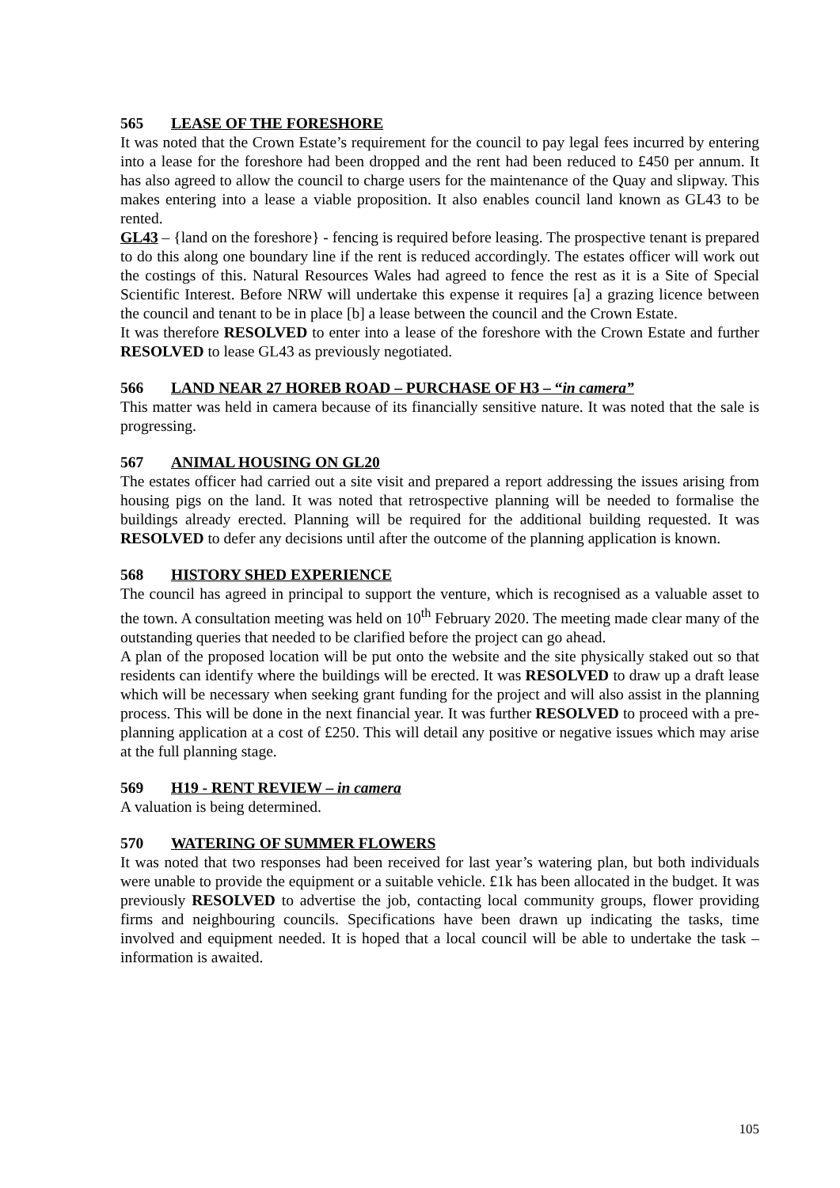565 LEASE OF THE FORESHORE
It was noted that the Crown Estate’s requirement for the council to pay legal fees incurred by entering into a lease for the foreshore had been dropped and the rent had been reduced to £450 per annum. It has also agreed to allow the council to charge users for the maintenance of the Quay and slipway. This makes entering into a lease a viable proposition. It also enables council land known as GL43 to be rented.
GL43 – {land on the foreshore} - fencing is required before leasing. The prospective tenant is prepared to do this along one boundary line if the rent is reduced accordingly. The estates officer will work out the costings of this. Natural Resources Wales had agreed to fence the rest as it is a Site of Special Scientific Interest. Before NRW will undertake this expense it requires [a] a grazing licence between the council and tenant to be in place [b] a lease between the council and the Crown Estate.
It was therefore RESOLVED to enter into a lease of the foreshore with the Crown Estate and further RESOLVED to lease GL43 as previously negotiated.
566 LAND NEAR 27 HOREB ROAD – PURCHASE OF H3 – “in camera”
This matter was held in camera because of its financially sensitive nature. It was noted that the sale is progressing.
567 ANIMAL HOUSING ON GL20
The estates officer had carried out a site visit and prepared a report addressing the issues arising from housing pigs on the land. It was noted that retrospective planning will be needed to formalise the buildings already erected. Planning will be required for the additional building requested. It was RESOLVED to defer any decisions until after the outcome of the planning application is known.
568 HISTORY SHED EXPERIENCE
The council has agreed in principal to support the venture, which is recognised as a valuable asset to the town. A consultation meeting was held on 10<sup>th</sup> February 2020. The meeting made clear many of the outstanding queries that needed to be clarified before the project can go ahead.
A plan of the proposed location will be put onto the website and the site physically staked out so that residents can identify where the buildings will be erected. It was RESOLVED to draw up a draft lease which will be necessary when seeking grant funding for the project and will also assist in the planning process. This will be done in the next financial year. It was further RESOLVED to proceed with a pre-planning application at a cost of £250. This will detail any positive or negative issues which may arise at the full planning stage.
569 H19 - RENT REVIEW – in camera
A valuation is being determined.
570 WATERING OF SUMMER FLOWERS
It was noted that two responses had been received for last year’s watering plan, but both individuals were unable to provide the equipment or a suitable vehicle. £1k has been allocated in the budget. It was previously RESOLVED to advertise the job, contacting local community groups, flower providing firms and neighbouring councils. Specifications have been drawn up indicating the tasks, time involved and equipment needed. It is hoped that a local council will be able to undertake the task – information is awaited.
105